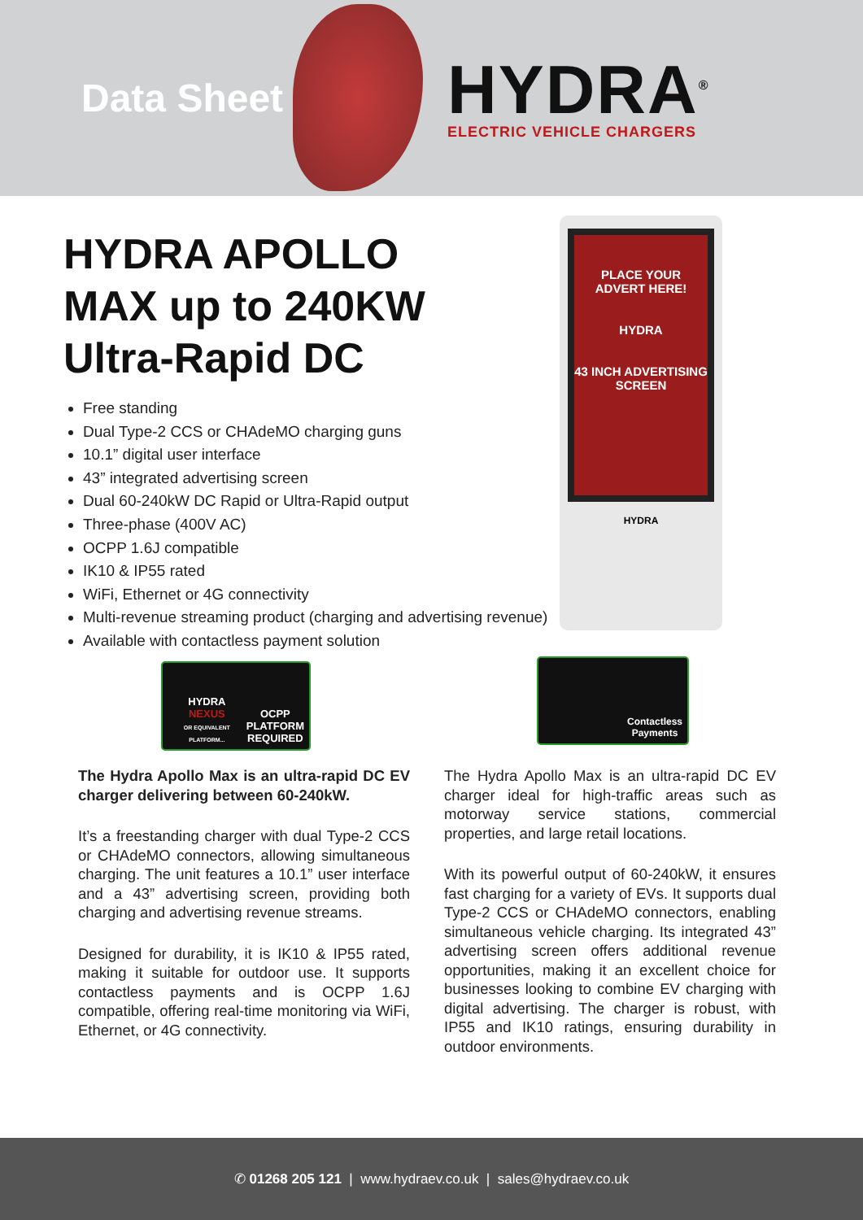Data Sheet
HYDRA<sup>®</sup>
ELECTRIC VEHICLE CHARGERS
HYDRA APOLLO MAX up to 240KW Ultra-Rapid DC
Free standing
Dual Type-2 CCS or CHAdeMO charging guns
10.1” digital user interface
43” integrated advertising screen
Dual 60-240kW DC Rapid or Ultra-Rapid output
Three-phase (400V AC)
OCPP 1.6J compatible
IK10 & IP55 rated
WiFi, Ethernet or 4G connectivity
Multi-revenue streaming product (charging and advertising revenue)
Available with contactless payment solution
PLACE YOUR
ADVERT HERE!
HYDRA
43 INCH ADVERTISING
SCREEN
HYDRA
HYDRA
NEXUS
OR EQUIVALENT PLATFORM...
OCPP
PLATFORM
REQUIRED
Contactless
Payments
The Hydra Apollo Max is an ultra-rapid DC EV charger delivering between 60-240kW.
It’s a freestanding charger with dual Type-2 CCS or CHAdeMO connectors, allowing simultaneous charging. The unit features a 10.1” user interface and a 43” advertising screen, providing both charging and advertising revenue streams.
Designed for durability, it is IK10 & IP55 rated, making it suitable for outdoor use. It supports contactless payments and is OCPP 1.6J compatible, offering real-time monitoring via WiFi, Ethernet, or 4G connectivity.
The Hydra Apollo Max is an ultra-rapid DC EV charger ideal for high-traffic areas such as motorway service stations, commercial properties, and large retail locations.
With its powerful output of 60-240kW, it ensures fast charging for a variety of EVs. It supports dual Type-2 CCS or CHAdeMO connectors, enabling simultaneous vehicle charging. Its integrated 43” advertising screen offers additional revenue opportunities, making it an excellent choice for businesses looking to combine EV charging with digital advertising. The charger is robust, with IP55 and IK10 ratings, ensuring durability in outdoor environments.
✆ 01268 205 121 | www.hydraev.co.uk | sales@hydraev.co.uk